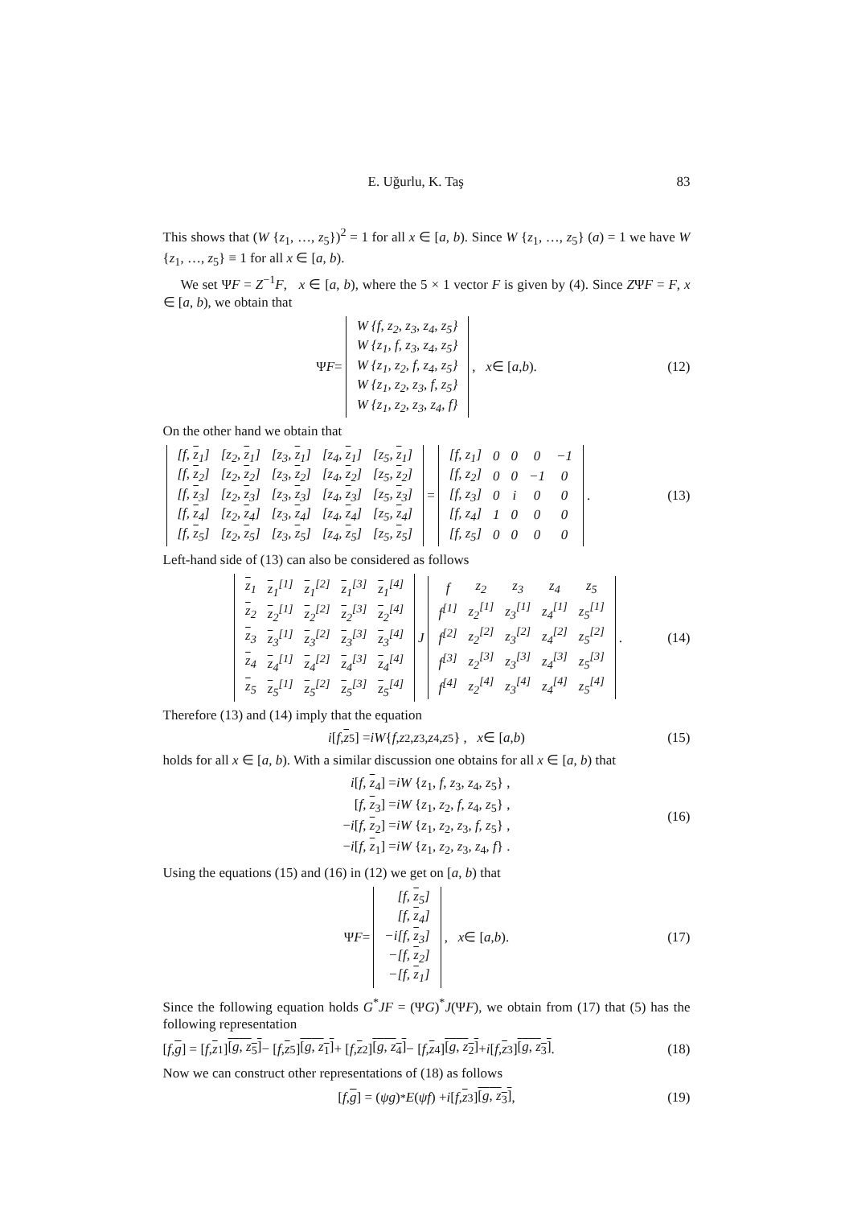E. Uğurlu, K. Taş 83
This shows that (W {z<sub>1</sub>, …, z<sub>5</sub>})<sup>2</sup> = 1 for all x ∈ [a, b). Since W {z<sub>1</sub>, …, z<sub>5</sub>} (a) = 1 we have W {z<sub>1</sub>, …, z<sub>5</sub>} ≡ 1 for all x ∈ [a, b).
We set ΨF = Z<sup>−1</sup>F, x ∈ [a, b), where the 5 × 1 vector F is given by (4). Since ZΨF = F, x ∈ [a, b), we obtain that
Ψ F =
| W {f, z<sub>2</sub>, z<sub>3</sub>, z<sub>4</sub>, z<sub>5</sub>} |
| W {z<sub>1</sub>, f, z<sub>3</sub>, z<sub>4</sub>, z<sub>5</sub>} |
| W {z<sub>1</sub>, z<sub>2</sub>, f, z<sub>4</sub>, z<sub>5</sub>} |
| W {z<sub>1</sub>, z<sub>2</sub>, z<sub>3</sub>, f, z<sub>5</sub>} |
| W {z<sub>1</sub>, z<sub>2</sub>, z<sub>3</sub>, z<sub>4</sub>, f} |
, x ∈ [a, b). (12)
On the other hand we obtain that
| [f, z<sub>1</sub>] | [z<sub>2</sub>, z<sub>1</sub>] | [z<sub>3</sub>, z<sub>1</sub>] | [z<sub>4</sub>, z<sub>1</sub>] | [z<sub>5</sub>, z<sub>1</sub>] |
| [f, z<sub>2</sub>] | [z<sub>2</sub>, z<sub>2</sub>] | [z<sub>3</sub>, z<sub>2</sub>] | [z<sub>4</sub>, z<sub>2</sub>] | [z<sub>5</sub>, z<sub>2</sub>] |
| [f, z<sub>3</sub>] | [z<sub>2</sub>, z<sub>3</sub>] | [z<sub>3</sub>, z<sub>3</sub>] | [z<sub>4</sub>, z<sub>3</sub>] | [z<sub>5</sub>, z<sub>3</sub>] |
| [f, z<sub>4</sub>] | [z<sub>2</sub>, z<sub>4</sub>] | [z<sub>3</sub>, z<sub>4</sub>] | [z<sub>4</sub>, z<sub>4</sub>] | [z<sub>5</sub>, z<sub>4</sub>] |
| [f, z<sub>5</sub>] | [z<sub>2</sub>, z<sub>5</sub>] | [z<sub>3</sub>, z<sub>5</sub>] | [z<sub>4</sub>, z<sub>5</sub>] | [z<sub>5</sub>, z<sub>5</sub>] |
=
| [f, z<sub>1</sub>] | 0 | 0 | 0 | −1 |
| [f, z<sub>2</sub>] | 0 | 0 | −1 | 0 |
| [f, z<sub>3</sub>] | 0 | i | 0 | 0 |
| [f, z<sub>4</sub>] | 1 | 0 | 0 | 0 |
| [f, z<sub>5</sub>] | 0 | 0 | 0 | 0 |
. (13)
Left-hand side of (13) can also be considered as follows
| z<sub>1</sub> | z<sub>1</sub><sup>[1]</sup> | z<sub>1</sub><sup>[2]</sup> | z<sub>1</sub><sup>[3]</sup> | z<sub>1</sub><sup>[4]</sup> |
| z<sub>2</sub> | z<sub>2</sub><sup>[1]</sup> | z<sub>2</sub><sup>[2]</sup> | z<sub>2</sub><sup>[3]</sup> | z<sub>2</sub><sup>[4]</sup> |
| z<sub>3</sub> | z<sub>3</sub><sup>[1]</sup> | z<sub>3</sub><sup>[2]</sup> | z<sub>3</sub><sup>[3]</sup> | z<sub>3</sub><sup>[4]</sup> |
| z<sub>4</sub> | z<sub>4</sub><sup>[1]</sup> | z<sub>4</sub><sup>[2]</sup> | z<sub>4</sub><sup>[3]</sup> | z<sub>4</sub><sup>[4]</sup> |
| z<sub>5</sub> | z<sub>5</sub><sup>[1]</sup> | z<sub>5</sub><sup>[2]</sup> | z<sub>5</sub><sup>[3]</sup> | z<sub>5</sub><sup>[4]</sup> |
J
| f | z<sub>2</sub> | z<sub>3</sub> | z<sub>4</sub> | z<sub>5</sub> |
| f<sup>[1]</sup> | z<sub>2</sub><sup>[1]</sup> | z<sub>3</sub><sup>[1]</sup> | z<sub>4</sub><sup>[1]</sup> | z<sub>5</sub><sup>[1]</sup> |
| f<sup>[2]</sup> | z<sub>2</sub><sup>[2]</sup> | z<sub>3</sub><sup>[2]</sup> | z<sub>4</sub><sup>[2]</sup> | z<sub>5</sub><sup>[2]</sup> |
| f<sup>[3]</sup> | z<sub>2</sub><sup>[3]</sup> | z<sub>3</sub><sup>[3]</sup> | z<sub>4</sub><sup>[3]</sup> | z<sub>5</sub><sup>[3]</sup> |
| f<sup>[4]</sup> | z<sub>2</sub><sup>[4]</sup> | z<sub>3</sub><sup>[4]</sup> | z<sub>4</sub><sup>[4]</sup> | z<sub>5</sub><sup>[4]</sup> |
. (14)
Therefore (13) and (14) imply that the equation
i [f, z<sub>5</sub>] = iW { f, z<sub>2</sub>, z<sub>3</sub>, z<sub>4</sub>, z<sub>5</sub>} , x ∈ [a, b) (15)
holds for all x ∈ [a, b). With a similar discussion one obtains for all x ∈ [a, b) that
i[f, z<sub>4</sub>] =iW {z<sub>1</sub>, f, z<sub>3</sub>, z<sub>4</sub>, z<sub>5</sub>} ,
[f, z<sub>3</sub>] =iW {z<sub>1</sub>, z<sub>2</sub>, f, z<sub>4</sub>, z<sub>5</sub>} ,
−i[f, z<sub>2</sub>] =iW {z<sub>1</sub>, z<sub>2</sub>, z<sub>3</sub>, f, z<sub>5</sub>} ,
−i[f, z<sub>1</sub>] =iW {z<sub>1</sub>, z<sub>2</sub>, z<sub>3</sub>, z<sub>4</sub>, f} .
(16)
Using the equations (15) and (16) in (12) we get on [a, b) that
Ψ F =
| [f, z<sub>5</sub>] |
| [f, z<sub>4</sub>] |
| −i[f, z<sub>3</sub>] |
| −[f, z<sub>2</sub>] |
| −[f, z<sub>1</sub>] |
, x ∈ [a, b). (17)
Since the following equation holds G<sup>*</sup>JF = (ΨG)<sup>*</sup>J(ΨF), we obtain from (17) that (5) has the following representation
[f, g] = [f, z<sub>1</sub>] [g, z<sub>5</sub>] − [f, z<sub>5</sub>] [g, z<sub>1</sub>] + [f, z<sub>2</sub>] [g, z<sub>4</sub>] − [f, z<sub>4</sub>] [g, z<sub>2</sub>] + i [f, z<sub>3</sub>] [g, z<sub>3</sub>]. (18)
Now we can construct other representations of (18) as follows
[f, g] = (ψg)<sup>*</sup> E (ψf) + i [f, z<sub>3</sub>] [g, z<sub>3</sub>], (19)